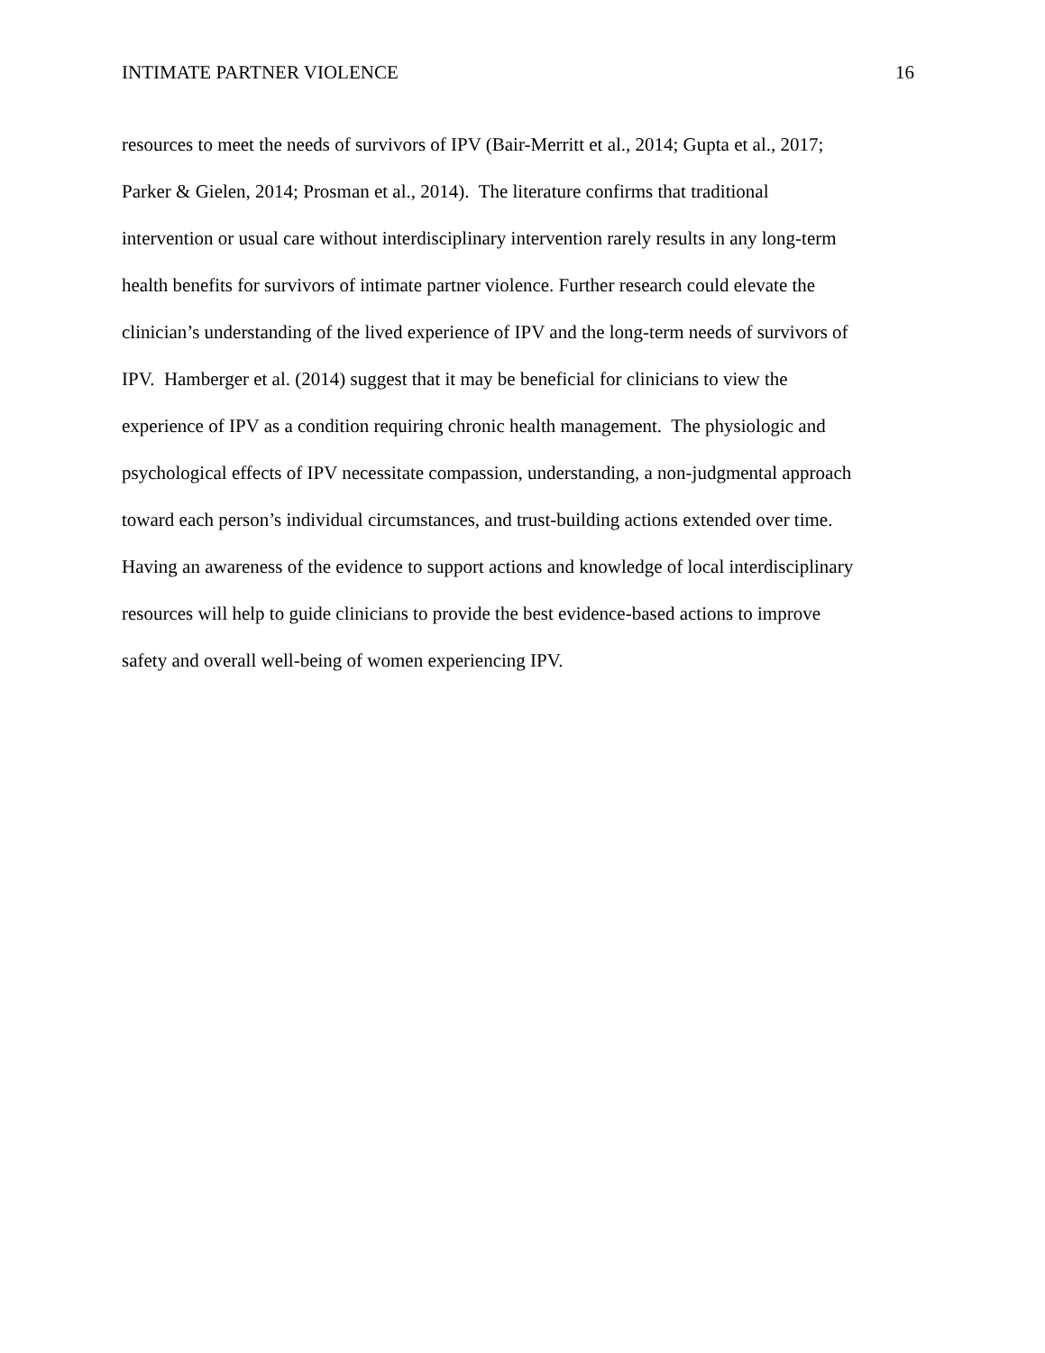INTIMATE PARTNER VIOLENCE 16
resources to meet the needs of survivors of IPV (Bair-Merritt et al., 2014; Gupta et al., 2017;
Parker & Gielen, 2014; Prosman et al., 2014). The literature confirms that traditional
intervention or usual care without interdisciplinary intervention rarely results in any long-term
health benefits for survivors of intimate partner violence. Further research could elevate the
clinician’s understanding of the lived experience of IPV and the long-term needs of survivors of
IPV. Hamberger et al. (2014) suggest that it may be beneficial for clinicians to view the
experience of IPV as a condition requiring chronic health management. The physiologic and
psychological effects of IPV necessitate compassion, understanding, a non-judgmental approach
toward each person’s individual circumstances, and trust-building actions extended over time.
Having an awareness of the evidence to support actions and knowledge of local interdisciplinary
resources will help to guide clinicians to provide the best evidence-based actions to improve
safety and overall well-being of women experiencing IPV.